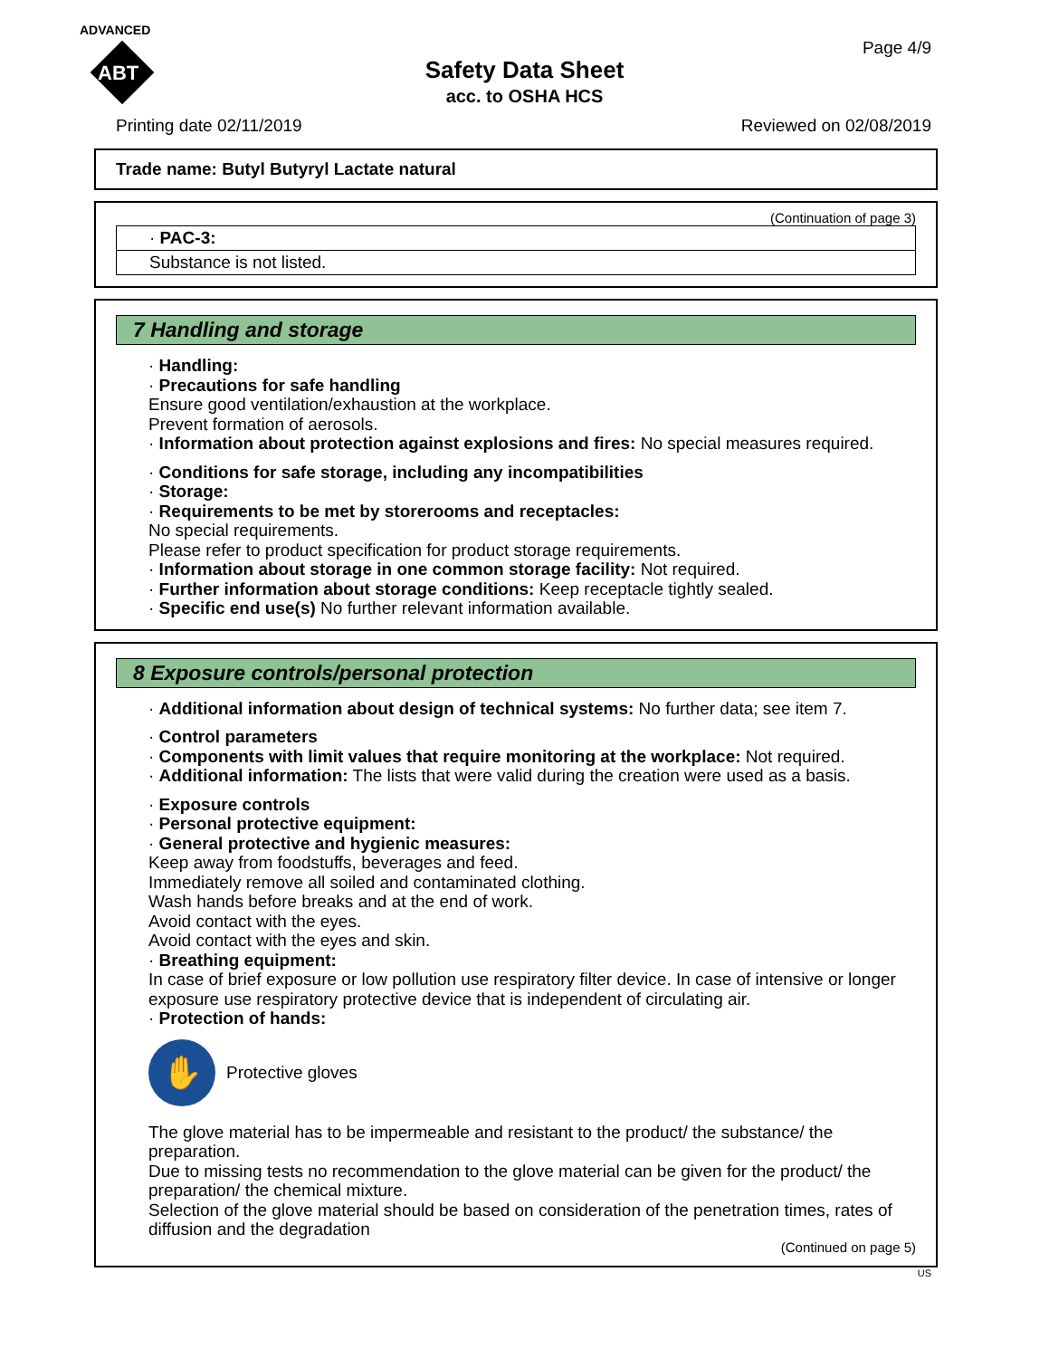ADVANCED
ABT
Page 4/9
Safety Data Sheet
acc. to OSHA HCS
Printing date 02/11/2019 Reviewed on 02/08/2019
Trade name: Butyl Butyryl Lactate natural
(Continuation of page 3)
· PAC-3:
Substance is not listed.
7 Handling and storage
· Handling:
· Precautions for safe handling
Ensure good ventilation/exhaustion at the workplace.
Prevent formation of aerosols.
· Information about protection against explosions and fires: No special measures required.
· Conditions for safe storage, including any incompatibilities
· Storage:
· Requirements to be met by storerooms and receptacles:
No special requirements.
Please refer to product specification for product storage requirements.
· Information about storage in one common storage facility: Not required.
· Further information about storage conditions: Keep receptacle tightly sealed.
· Specific end use(s) No further relevant information available.
8 Exposure controls/personal protection
· Additional information about design of technical systems: No further data; see item 7.
· Control parameters
· Components with limit values that require monitoring at the workplace: Not required.
· Additional information: The lists that were valid during the creation were used as a basis.
· Exposure controls
· Personal protective equipment:
· General protective and hygienic measures:
Keep away from foodstuffs, beverages and feed.
Immediately remove all soiled and contaminated clothing.
Wash hands before breaks and at the end of work.
Avoid contact with the eyes.
Avoid contact with the eyes and skin.
· Breathing equipment:
In case of brief exposure or low pollution use respiratory filter device. In case of intensive or longer exposure use respiratory protective device that is independent of circulating air.
· Protection of hands:
✋
Protective gloves
The glove material has to be impermeable and resistant to the product/ the substance/ the preparation.
Due to missing tests no recommendation to the glove material can be given for the product/ the preparation/ the chemical mixture.
Selection of the glove material should be based on consideration of the penetration times, rates of diffusion and the degradation
(Continued on page 5)
US